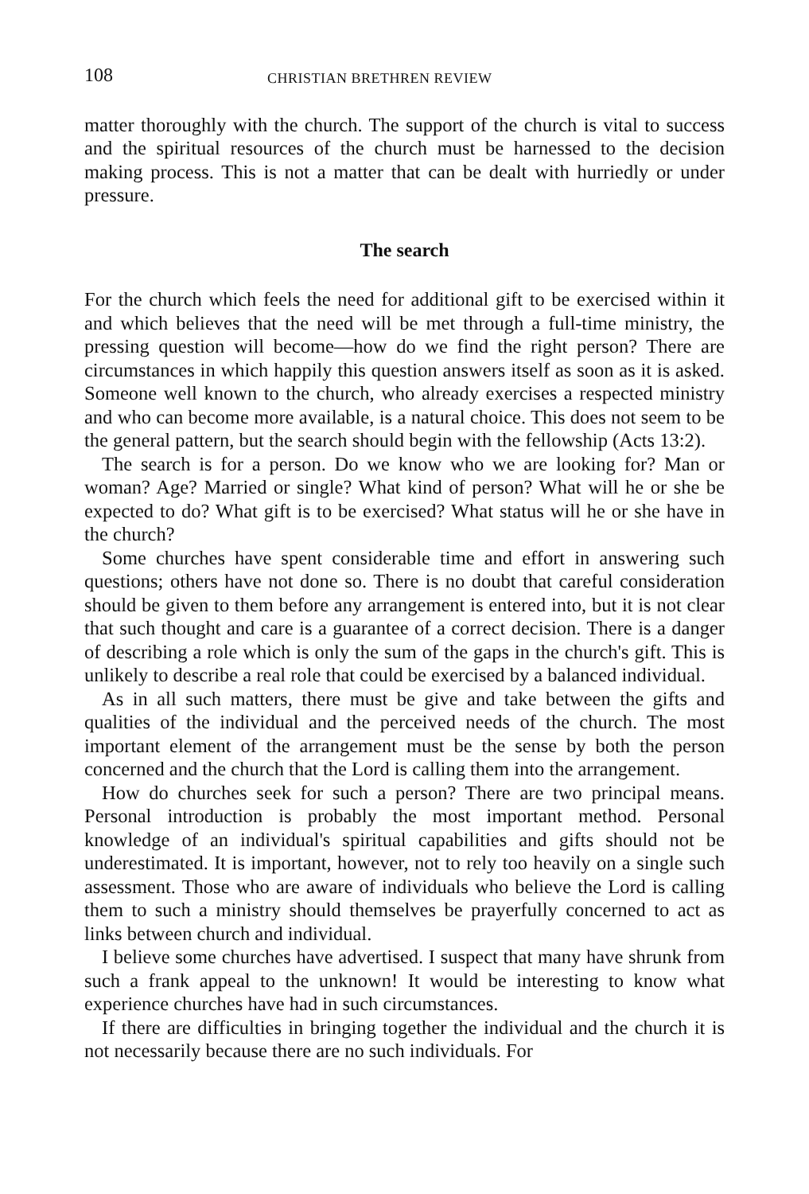108 CHRISTIAN BRETHREN REVIEW
matter thoroughly with the church. The support of the church is vital to success and the spiritual resources of the church must be harnessed to the decision making process. This is not a matter that can be dealt with hurriedly or under pressure.
The search
For the church which feels the need for additional gift to be exercised within it and which believes that the need will be met through a full-time ministry, the pressing question will become—how do we find the right person? There are circumstances in which happily this question answers itself as soon as it is asked. Someone well known to the church, who already exercises a respected ministry and who can become more available, is a natural choice. This does not seem to be the general pattern, but the search should begin with the fellowship (Acts 13:2).
The search is for a person. Do we know who we are looking for? Man or woman? Age? Married or single? What kind of person? What will he or she be expected to do? What gift is to be exercised? What status will he or she have in the church?
Some churches have spent considerable time and effort in answering such questions; others have not done so. There is no doubt that careful consideration should be given to them before any arrangement is entered into, but it is not clear that such thought and care is a guarantee of a correct decision. There is a danger of describing a role which is only the sum of the gaps in the church's gift. This is unlikely to describe a real role that could be exercised by a balanced individual.
As in all such matters, there must be give and take between the gifts and qualities of the individual and the perceived needs of the church. The most important element of the arrangement must be the sense by both the person concerned and the church that the Lord is calling them into the arrangement.
How do churches seek for such a person? There are two principal means. Personal introduction is probably the most important method. Personal knowledge of an individual's spiritual capabilities and gifts should not be underestimated. It is important, however, not to rely too heavily on a single such assessment. Those who are aware of individuals who believe the Lord is calling them to such a ministry should themselves be prayerfully concerned to act as links between church and individual.
I believe some churches have advertised. I suspect that many have shrunk from such a frank appeal to the unknown! It would be interesting to know what experience churches have had in such circumstances.
If there are difficulties in bringing together the individual and the church it is not necessarily because there are no such individuals. For